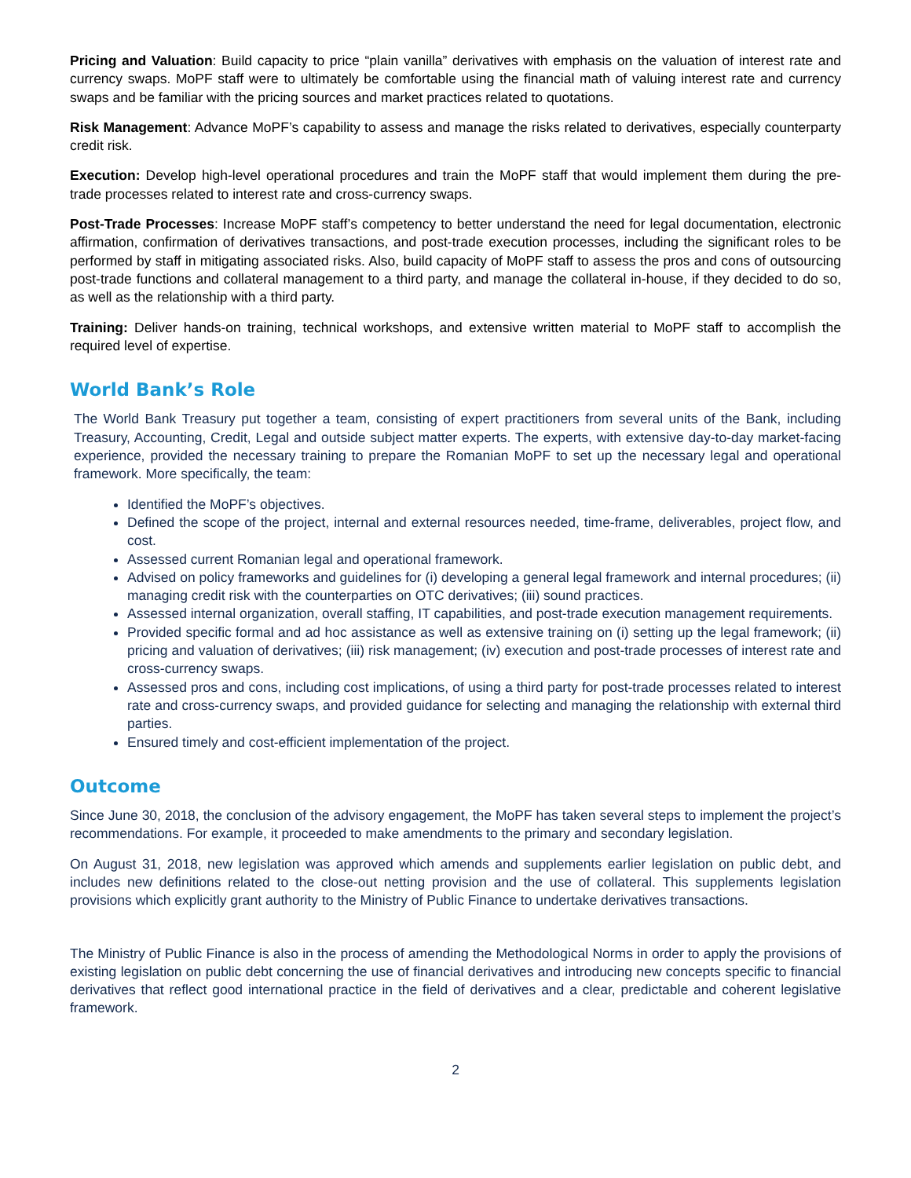Pricing and Valuation: Build capacity to price “plain vanilla” derivatives with emphasis on the valuation of interest rate and currency swaps. MoPF staff were to ultimately be comfortable using the financial math of valuing interest rate and currency swaps and be familiar with the pricing sources and market practices related to quotations.
Risk Management: Advance MoPF’s capability to assess and manage the risks related to derivatives, especially counterparty credit risk.
Execution: Develop high-level operational procedures and train the MoPF staff that would implement them during the pre-trade processes related to interest rate and cross-currency swaps.
Post-Trade Processes: Increase MoPF staff’s competency to better understand the need for legal documentation, electronic affirmation, confirmation of derivatives transactions, and post-trade execution processes, including the significant roles to be performed by staff in mitigating associated risks. Also, build capacity of MoPF staff to assess the pros and cons of outsourcing post-trade functions and collateral management to a third party, and manage the collateral in-house, if they decided to do so, as well as the relationship with a third party.
Training: Deliver hands-on training, technical workshops, and extensive written material to MoPF staff to accomplish the required level of expertise.
World Bank’s Role
The World Bank Treasury put together a team, consisting of expert practitioners from several units of the Bank, including Treasury, Accounting, Credit, Legal and outside subject matter experts. The experts, with extensive day-to-day market-facing experience, provided the necessary training to prepare the Romanian MoPF to set up the necessary legal and operational framework. More specifically, the team:
Identified the MoPF’s objectives.
Defined the scope of the project, internal and external resources needed, time-frame, deliverables, project flow, and cost.
Assessed current Romanian legal and operational framework.
Advised on policy frameworks and guidelines for (i) developing a general legal framework and internal procedures; (ii) managing credit risk with the counterparties on OTC derivatives; (iii) sound practices.
Assessed internal organization, overall staffing, IT capabilities, and post-trade execution management requirements.
Provided specific formal and ad hoc assistance as well as extensive training on (i) setting up the legal framework; (ii) pricing and valuation of derivatives; (iii) risk management; (iv) execution and post-trade processes of interest rate and cross-currency swaps.
Assessed pros and cons, including cost implications, of using a third party for post-trade processes related to interest rate and cross-currency swaps, and provided guidance for selecting and managing the relationship with external third parties.
Ensured timely and cost-efficient implementation of the project.
Outcome
Since June 30, 2018, the conclusion of the advisory engagement, the MoPF has taken several steps to implement the project’s recommendations. For example, it proceeded to make amendments to the primary and secondary legislation.
On August 31, 2018, new legislation was approved which amends and supplements earlier legislation on public debt, and includes new definitions related to the close-out netting provision and the use of collateral. This supplements legislation provisions which explicitly grant authority to the Ministry of Public Finance to undertake derivatives transactions.
The Ministry of Public Finance is also in the process of amending the Methodological Norms in order to apply the provisions of existing legislation on public debt concerning the use of financial derivatives and introducing new concepts specific to financial derivatives that reflect good international practice in the field of derivatives and a clear, predictable and coherent legislative framework.
2